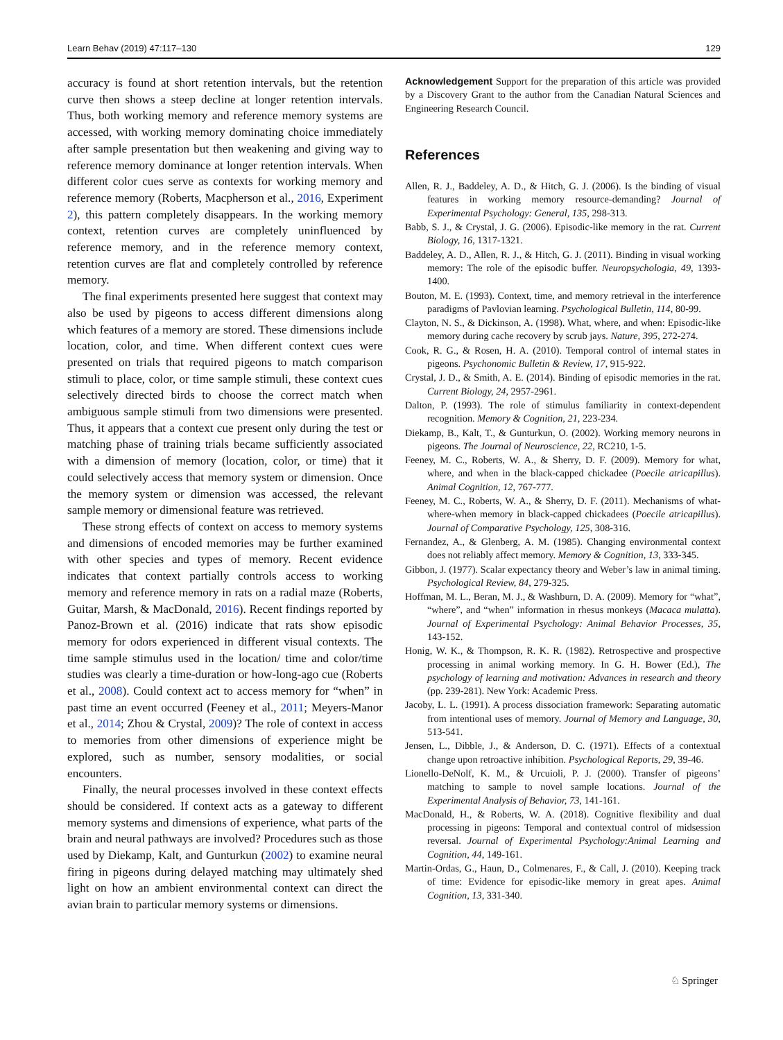Learn Behav (2019) 47:117–130 129
accuracy is found at short retention intervals, but the retention curve then shows a steep decline at longer retention intervals. Thus, both working memory and reference memory systems are accessed, with working memory dominating choice immediately after sample presentation but then weakening and giving way to reference memory dominance at longer retention intervals. When different color cues serve as contexts for working memory and reference memory (Roberts, Macpherson et al., 2016, Experiment 2), this pattern completely disappears. In the working memory context, retention curves are completely uninfluenced by reference memory, and in the reference memory context, retention curves are flat and completely controlled by reference memory.
The final experiments presented here suggest that context may also be used by pigeons to access different dimensions along which features of a memory are stored. These dimensions include location, color, and time. When different context cues were presented on trials that required pigeons to match comparison stimuli to place, color, or time sample stimuli, these context cues selectively directed birds to choose the correct match when ambiguous sample stimuli from two dimensions were presented. Thus, it appears that a context cue present only during the test or matching phase of training trials became sufficiently associated with a dimension of memory (location, color, or time) that it could selectively access that memory system or dimension. Once the memory system or dimension was accessed, the relevant sample memory or dimensional feature was retrieved.
These strong effects of context on access to memory systems and dimensions of encoded memories may be further examined with other species and types of memory. Recent evidence indicates that context partially controls access to working memory and reference memory in rats on a radial maze (Roberts, Guitar, Marsh, & MacDonald, 2016). Recent findings reported by Panoz-Brown et al. (2016) indicate that rats show episodic memory for odors experienced in different visual contexts. The time sample stimulus used in the location/ time and color/time studies was clearly a time-duration or how-long-ago cue (Roberts et al., 2008). Could context act to access memory for “when” in past time an event occurred (Feeney et al., 2011; Meyers-Manor et al., 2014; Zhou & Crystal, 2009)? The role of context in access to memories from other dimensions of experience might be explored, such as number, sensory modalities, or social encounters.
Finally, the neural processes involved in these context effects should be considered. If context acts as a gateway to different memory systems and dimensions of experience, what parts of the brain and neural pathways are involved? Procedures such as those used by Diekamp, Kalt, and Gunturkun (2002) to examine neural firing in pigeons during delayed matching may ultimately shed light on how an ambient environmental context can direct the avian brain to particular memory systems or dimensions.
Acknowledgement Support for the preparation of this article was provided by a Discovery Grant to the author from the Canadian Natural Sciences and Engineering Research Council.
References
Allen, R. J., Baddeley, A. D., & Hitch, G. J. (2006). Is the binding of visual features in working memory resource-demanding? Journal of Experimental Psychology: General, 135, 298-313.
Babb, S. J., & Crystal, J. G. (2006). Episodic-like memory in the rat. Current Biology, 16, 1317-1321.
Baddeley, A. D., Allen, R. J., & Hitch, G. J. (2011). Binding in visual working memory: The role of the episodic buffer. Neuropsychologia, 49, 1393-1400.
Bouton, M. E. (1993). Context, time, and memory retrieval in the interference paradigms of Pavlovian learning. Psychological Bulletin, 114, 80-99.
Clayton, N. S., & Dickinson, A. (1998). What, where, and when: Episodic-like memory during cache recovery by scrub jays. Nature, 395, 272-274.
Cook, R. G., & Rosen, H. A. (2010). Temporal control of internal states in pigeons. Psychonomic Bulletin & Review, 17, 915-922.
Crystal, J. D., & Smith, A. E. (2014). Binding of episodic memories in the rat. Current Biology, 24, 2957-2961.
Dalton, P. (1993). The role of stimulus familiarity in context-dependent recognition. Memory & Cognition, 21, 223-234.
Diekamp, B., Kalt, T., & Gunturkun, O. (2002). Working memory neurons in pigeons. The Journal of Neuroscience, 22, RC210, 1-5.
Feeney, M. C., Roberts, W. A., & Sherry, D. F. (2009). Memory for what, where, and when in the black-capped chickadee (Poecile atricapillus). Animal Cognition, 12, 767-777.
Feeney, M. C., Roberts, W. A., & Sherry, D. F. (2011). Mechanisms of what-where-when memory in black-capped chickadees (Poecile atricapillus). Journal of Comparative Psychology, 125, 308-316.
Fernandez, A., & Glenberg, A. M. (1985). Changing environmental context does not reliably affect memory. Memory & Cognition, 13, 333-345.
Gibbon, J. (1977). Scalar expectancy theory and Weber’s law in animal timing. Psychological Review, 84, 279-325.
Hoffman, M. L., Beran, M. J., & Washburn, D. A. (2009). Memory for “what”, “where”, and “when” information in rhesus monkeys (Macaca mulatta). Journal of Experimental Psychology: Animal Behavior Processes, 35, 143-152.
Honig, W. K., & Thompson, R. K. R. (1982). Retrospective and prospective processing in animal working memory. In G. H. Bower (Ed.), The psychology of learning and motivation: Advances in research and theory (pp. 239-281). New York: Academic Press.
Jacoby, L. L. (1991). A process dissociation framework: Separating automatic from intentional uses of memory. Journal of Memory and Language, 30, 513-541.
Jensen, L., Dibble, J., & Anderson, D. C. (1971). Effects of a contextual change upon retroactive inhibition. Psychological Reports, 29, 39-46.
Lionello-DeNolf, K. M., & Urcuioli, P. J. (2000). Transfer of pigeons’ matching to sample to novel sample locations. Journal of the Experimental Analysis of Behavior, 73, 141-161.
MacDonald, H., & Roberts, W. A. (2018). Cognitive flexibility and dual processing in pigeons: Temporal and contextual control of midsession reversal. Journal of Experimental Psychology:Animal Learning and Cognition, 44, 149-161.
Martin-Ordas, G., Haun, D., Colmenares, F., & Call, J. (2010). Keeping track of time: Evidence for episodic-like memory in great apes. Animal Cognition, 13, 331-340.
♘ Springer